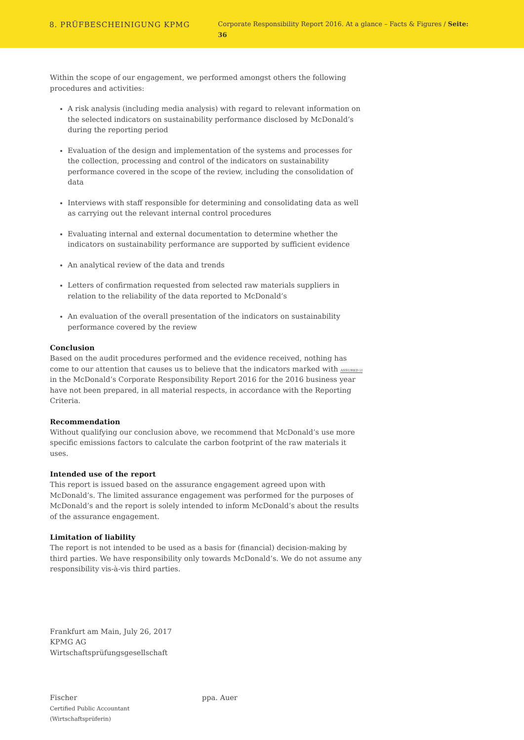8. PRÜFBESCHEINIGUNG KPMG
Corporate Responsibility Report 2016. At a glance – Facts & Figures / Seite: 36
Within the scope of our engagement, we performed amongst others the following procedures and activities:
A risk analysis (including media analysis) with regard to relevant information on the selected indicators on sustainability performance disclosed by McDonald’s during the reporting period
Evaluation of the design and implementation of the systems and processes for the collection, processing and control of the indicators on sustainability performance covered in the scope of the review, including the consolidation of data
Interviews with staff responsible for determining and consolidating data as well as carrying out the relevant internal control procedures
Evaluating internal and external documentation to determine whether the indicators on sustainability performance are supported by sufficient evidence
An analytical review of the data and trends
Letters of confirmation requested from selected raw materials suppliers in relation to the reliability of the data reported to McDonald’s
An evaluation of the overall presentation of the indicators on sustainability performance covered by the review
Conclusion
Based on the audit procedures performed and the evidence received, nothing has come to our attention that causes us to believe that the indicators marked with ASSURED ☑ in the McDonald’s Corporate Responsibility Report 2016 for the 2016 business year have not been prepared, in all material respects, in accordance with the Reporting Criteria.
Recommendation
Without qualifying our conclusion above, we recommend that McDonald’s use more specific emissions factors to calculate the carbon footprint of the raw materials it uses.
Intended use of the report
This report is issued based on the assurance engagement agreed upon with McDonald’s. The limited assurance engagement was performed for the purposes of McDonald’s and the report is solely intended to inform McDonald’s about the results of the assurance engagement.
Limitation of liability
The report is not intended to be used as a basis for (financial) decision-making by third parties. We have responsibility only towards McDonald’s. We do not assume any responsibility vis-à-vis third parties.
Frankfurt am Main, July 26, 2017
KPMG AG
Wirtschaftsprüfungsgesellschaft
Fischer
Certified Public Accountant
(Wirtschaftsprüferin)
ppa. Auer